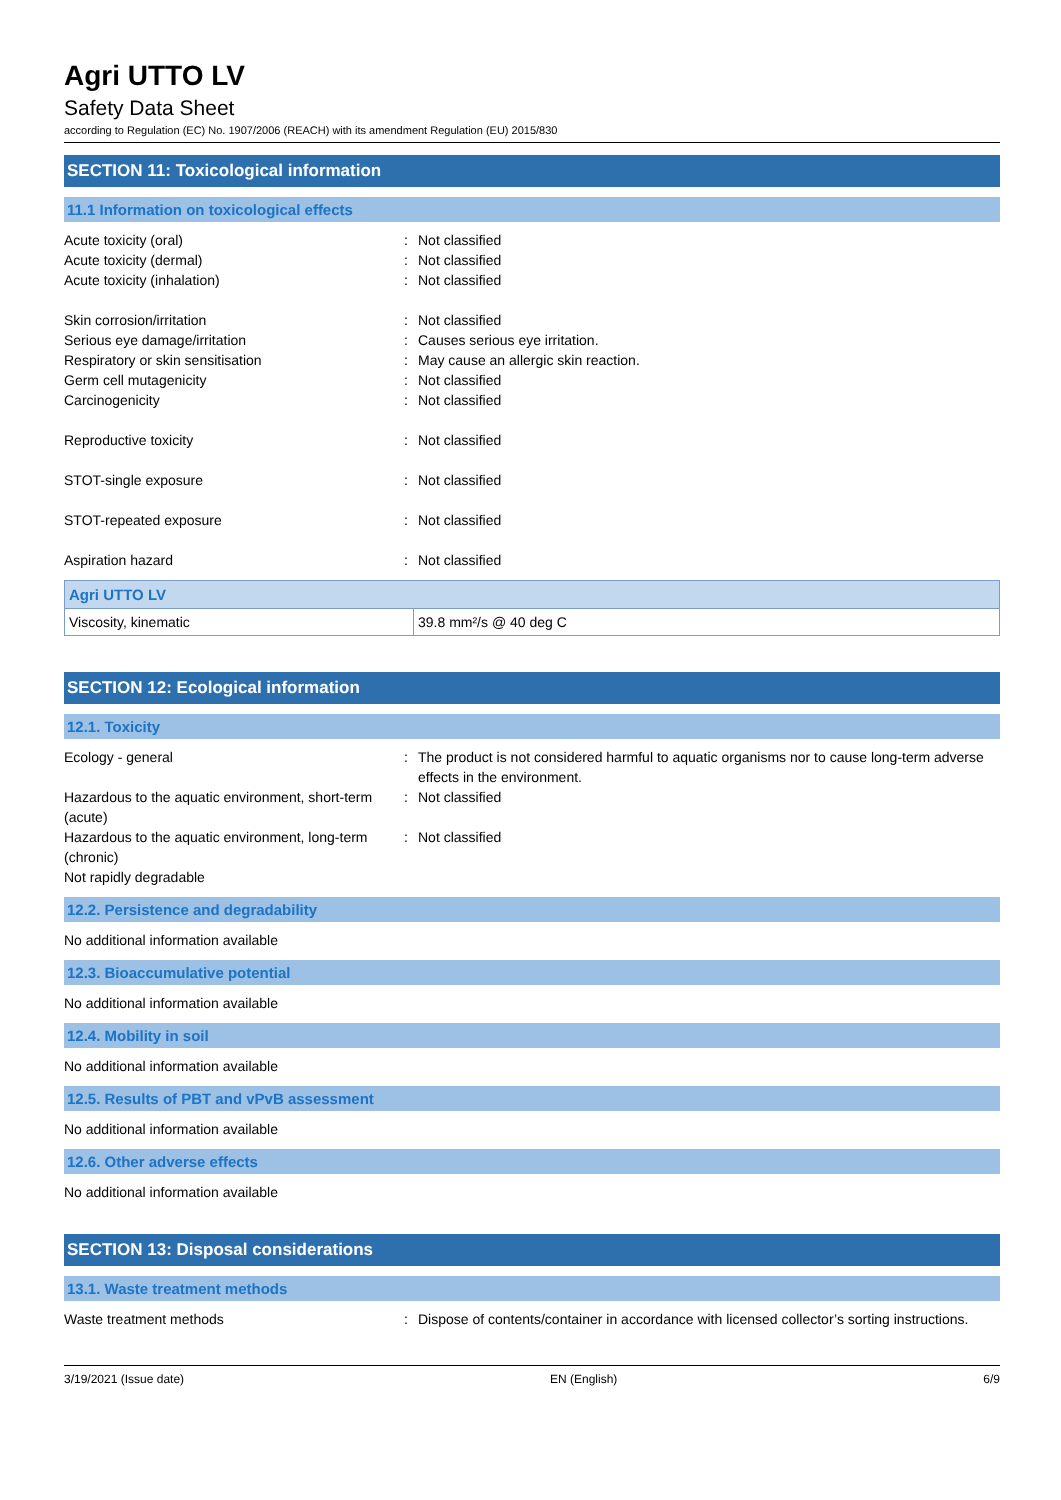Agri UTTO LV
Safety Data Sheet
according to Regulation (EC) No. 1907/2006 (REACH) with its amendment Regulation (EU) 2015/830
SECTION 11: Toxicological information
11.1 Information on toxicological effects
Acute toxicity (oral) : Not classified
Acute toxicity (dermal) : Not classified
Acute toxicity (inhalation) : Not classified
Skin corrosion/irritation : Not classified
Serious eye damage/irritation : Causes serious eye irritation.
Respiratory or skin sensitisation : May cause an allergic skin reaction.
Germ cell mutagenicity : Not classified
Carcinogenicity : Not classified
Reproductive toxicity : Not classified
STOT-single exposure : Not classified
STOT-repeated exposure : Not classified
Aspiration hazard : Not classified
| Agri UTTO LV | |
| --- | --- |
| Viscosity, kinematic | 39.8 mm²/s @ 40 deg C |
SECTION 12: Ecological information
12.1. Toxicity
Ecology - general : The product is not considered harmful to aquatic organisms nor to cause long-term adverse effects in the environment.
Hazardous to the aquatic environment, short-term (acute)
: Not classified
Hazardous to the aquatic environment, long-term (chronic)
: Not classified
Not rapidly degradable
12.2. Persistence and degradability
No additional information available
12.3. Bioaccumulative potential
No additional information available
12.4. Mobility in soil
No additional information available
12.5. Results of PBT and vPvB assessment
No additional information available
12.6. Other adverse effects
No additional information available
SECTION 13: Disposal considerations
13.1. Waste treatment methods
Waste treatment methods : Dispose of contents/container in accordance with licensed collector’s sorting instructions.
3/19/2021 (Issue date) EN (English) 6/9